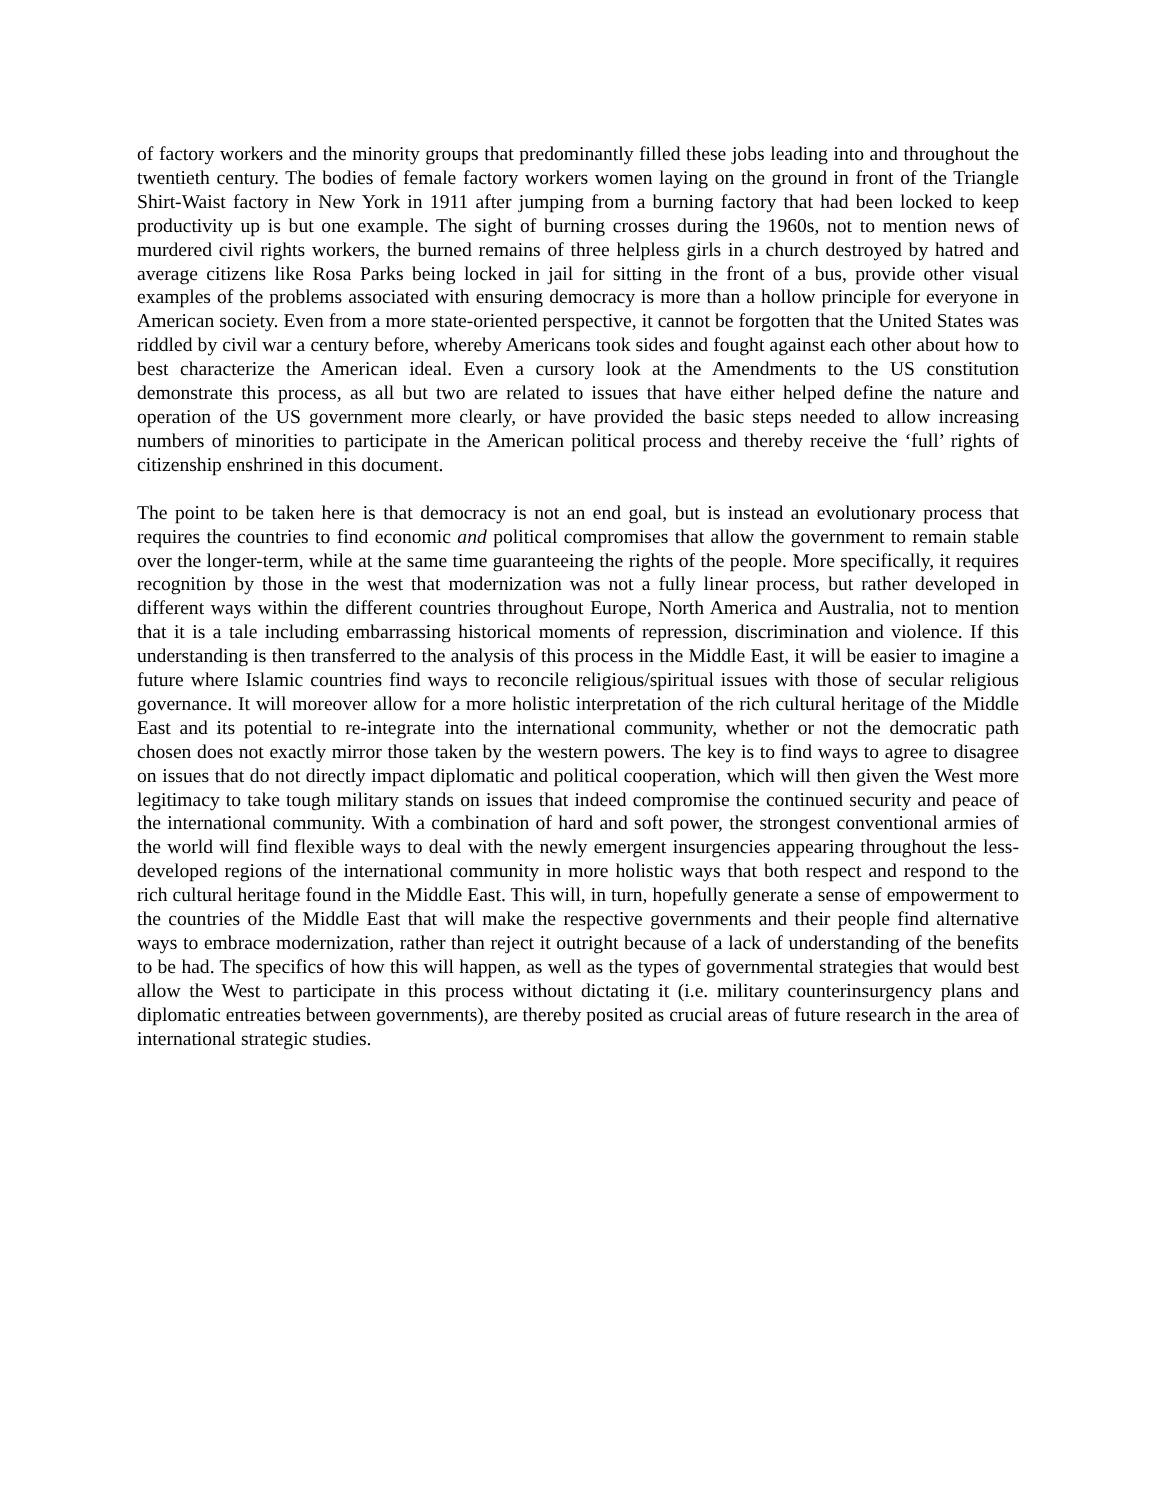of factory workers and the minority groups that predominantly filled these jobs leading into and throughout the twentieth century. The bodies of female factory workers women laying on the ground in front of the Triangle Shirt-Waist factory in New York in 1911 after jumping from a burning factory that had been locked to keep productivity up is but one example. The sight of burning crosses during the 1960s, not to mention news of murdered civil rights workers, the burned remains of three helpless girls in a church destroyed by hatred and average citizens like Rosa Parks being locked in jail for sitting in the front of a bus, provide other visual examples of the problems associated with ensuring democracy is more than a hollow principle for everyone in American society. Even from a more state-oriented perspective, it cannot be forgotten that the United States was riddled by civil war a century before, whereby Americans took sides and fought against each other about how to best characterize the American ideal. Even a cursory look at the Amendments to the US constitution demonstrate this process, as all but two are related to issues that have either helped define the nature and operation of the US government more clearly, or have provided the basic steps needed to allow increasing numbers of minorities to participate in the American political process and thereby receive the ‘full’ rights of citizenship enshrined in this document.
The point to be taken here is that democracy is not an end goal, but is instead an evolutionary process that requires the countries to find economic and political compromises that allow the government to remain stable over the longer-term, while at the same time guaranteeing the rights of the people. More specifically, it requires recognition by those in the west that modernization was not a fully linear process, but rather developed in different ways within the different countries throughout Europe, North America and Australia, not to mention that it is a tale including embarrassing historical moments of repression, discrimination and violence. If this understanding is then transferred to the analysis of this process in the Middle East, it will be easier to imagine a future where Islamic countries find ways to reconcile religious/spiritual issues with those of secular religious governance. It will moreover allow for a more holistic interpretation of the rich cultural heritage of the Middle East and its potential to re-integrate into the international community, whether or not the democratic path chosen does not exactly mirror those taken by the western powers. The key is to find ways to agree to disagree on issues that do not directly impact diplomatic and political cooperation, which will then given the West more legitimacy to take tough military stands on issues that indeed compromise the continued security and peace of the international community. With a combination of hard and soft power, the strongest conventional armies of the world will find flexible ways to deal with the newly emergent insurgencies appearing throughout the less-developed regions of the international community in more holistic ways that both respect and respond to the rich cultural heritage found in the Middle East. This will, in turn, hopefully generate a sense of empowerment to the countries of the Middle East that will make the respective governments and their people find alternative ways to embrace modernization, rather than reject it outright because of a lack of understanding of the benefits to be had. The specifics of how this will happen, as well as the types of governmental strategies that would best allow the West to participate in this process without dictating it (i.e. military counterinsurgency plans and diplomatic entreaties between governments), are thereby posited as crucial areas of future research in the area of international strategic studies.